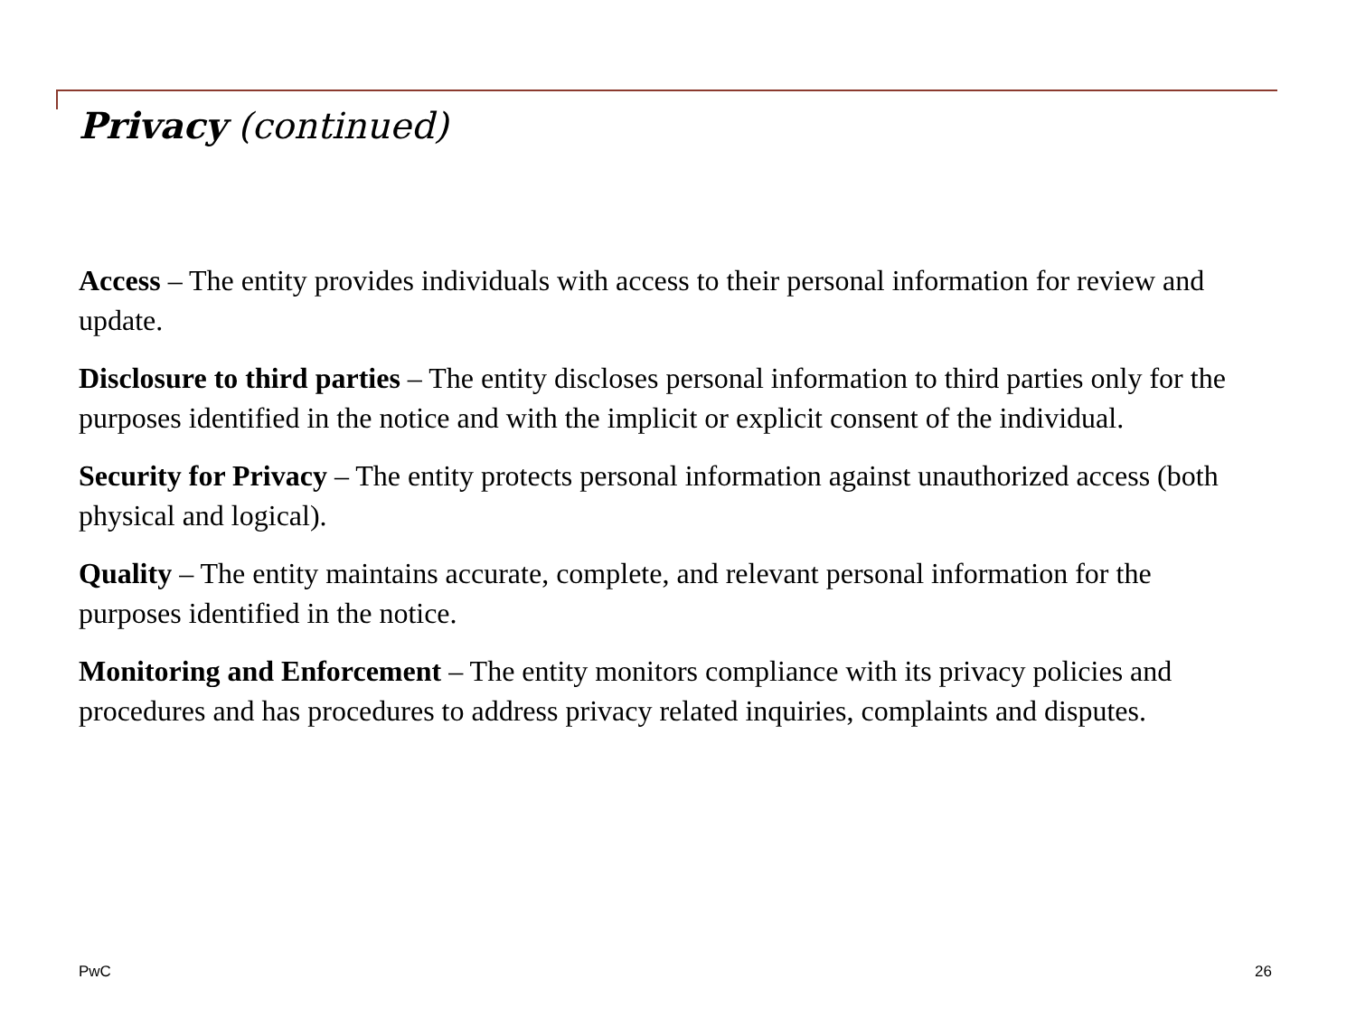Privacy (continued)
Access – The entity provides individuals with access to their personal information for review and update.
Disclosure to third parties – The entity discloses personal information to third parties only for the purposes identified in the notice and with the implicit or explicit consent of the individual.
Security for Privacy – The entity protects personal information against unauthorized access (both physical and logical).
Quality – The entity maintains accurate, complete, and relevant personal information for the purposes identified in the notice.
Monitoring and Enforcement – The entity monitors compliance with its privacy policies and procedures and has procedures to address privacy related inquiries, complaints and disputes.
PwC 26